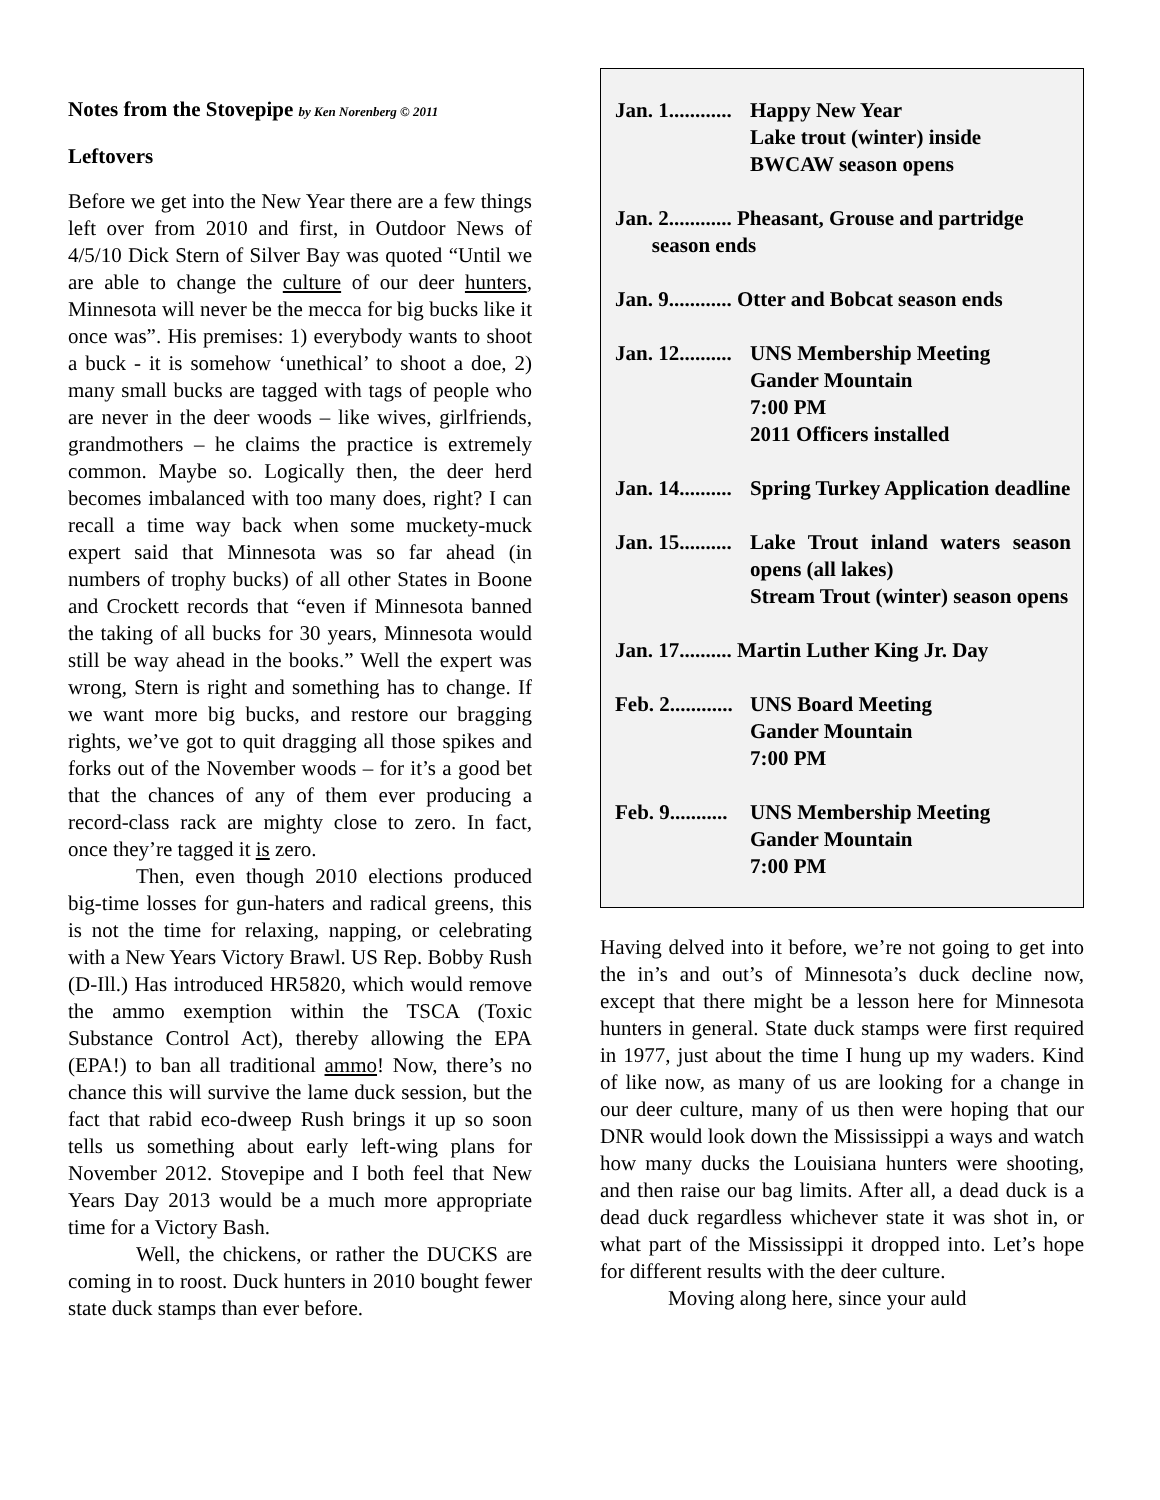Notes from the Stovepipe by Ken Norenberg © 2011
Leftovers
Before we get into the New Year there are a few things left over from 2010 and first, in Outdoor News of 4/5/10 Dick Stern of Silver Bay was quoted “Until we are able to change the culture of our deer hunters, Minnesota will never be the mecca for big bucks like it once was”. His premises: 1) everybody wants to shoot a buck - it is somehow ‘unethical’ to shoot a doe, 2) many small bucks are tagged with tags of people who are never in the deer woods – like wives, girlfriends, grandmothers – he claims the practice is extremely common. Maybe so. Logically then, the deer herd becomes imbalanced with too many does, right? I can recall a time way back when some muckety-muck expert said that Minnesota was so far ahead (in numbers of trophy bucks) of all other States in Boone and Crockett records that “even if Minnesota banned the taking of all bucks for 30 years, Minnesota would still be way ahead in the books.” Well the expert was wrong, Stern is right and something has to change. If we want more big bucks, and restore our bragging rights, we’ve got to quit dragging all those spikes and forks out of the November woods – for it’s a good bet that the chances of any of them ever producing a record-class rack are mighty close to zero. In fact, once they’re tagged it is zero.
Then, even though 2010 elections produced big-time losses for gun-haters and radical greens, this is not the time for relaxing, napping, or celebrating with a New Years Victory Brawl. US Rep. Bobby Rush (D-Ill.) Has introduced HR5820, which would remove the ammo exemption within the TSCA (Toxic Substance Control Act), thereby allowing the EPA (EPA!) to ban all traditional ammo! Now, there’s no chance this will survive the lame duck session, but the fact that rabid eco-dweep Rush brings it up so soon tells us something about early left-wing plans for November 2012. Stovepipe and I both feel that New Years Day 2013 would be a much more appropriate time for a Victory Bash.
Well, the chickens, or rather the DUCKS are coming in to roost. Duck hunters in 2010 bought fewer state duck stamps than ever before.
Jan. 1............ Happy New Year
Lake trout (winter) inside
BWCAW season opens
Jan. 2............ Pheasant, Grouse and partridge
season ends
Jan. 9............ Otter and Bobcat season ends
Jan. 12.......... UNS Membership Meeting
Gander Mountain
7:00 PM
2011 Officers installed
Jan. 14.......... Spring Turkey Application deadline
Jan. 15.......... Lake Trout inland waters season opens (all lakes)
Stream Trout (winter) season opens
Jan. 17.......... Martin Luther King Jr. Day
Feb. 2............ UNS Board Meeting
Gander Mountain
7:00 PM
Feb. 9........... UNS Membership Meeting
Gander Mountain
7:00 PM
Having delved into it before, we’re not going to get into the in’s and out’s of Minnesota’s duck decline now, except that there might be a lesson here for Minnesota hunters in general. State duck stamps were first required in 1977, just about the time I hung up my waders. Kind of like now, as many of us are looking for a change in our deer culture, many of us then were hoping that our DNR would look down the Mississippi a ways and watch how many ducks the Louisiana hunters were shooting, and then raise our bag limits. After all, a dead duck is a dead duck regardless whichever state it was shot in, or what part of the Mississippi it dropped into. Let’s hope for different results with the deer culture.
Moving along here, since your auld